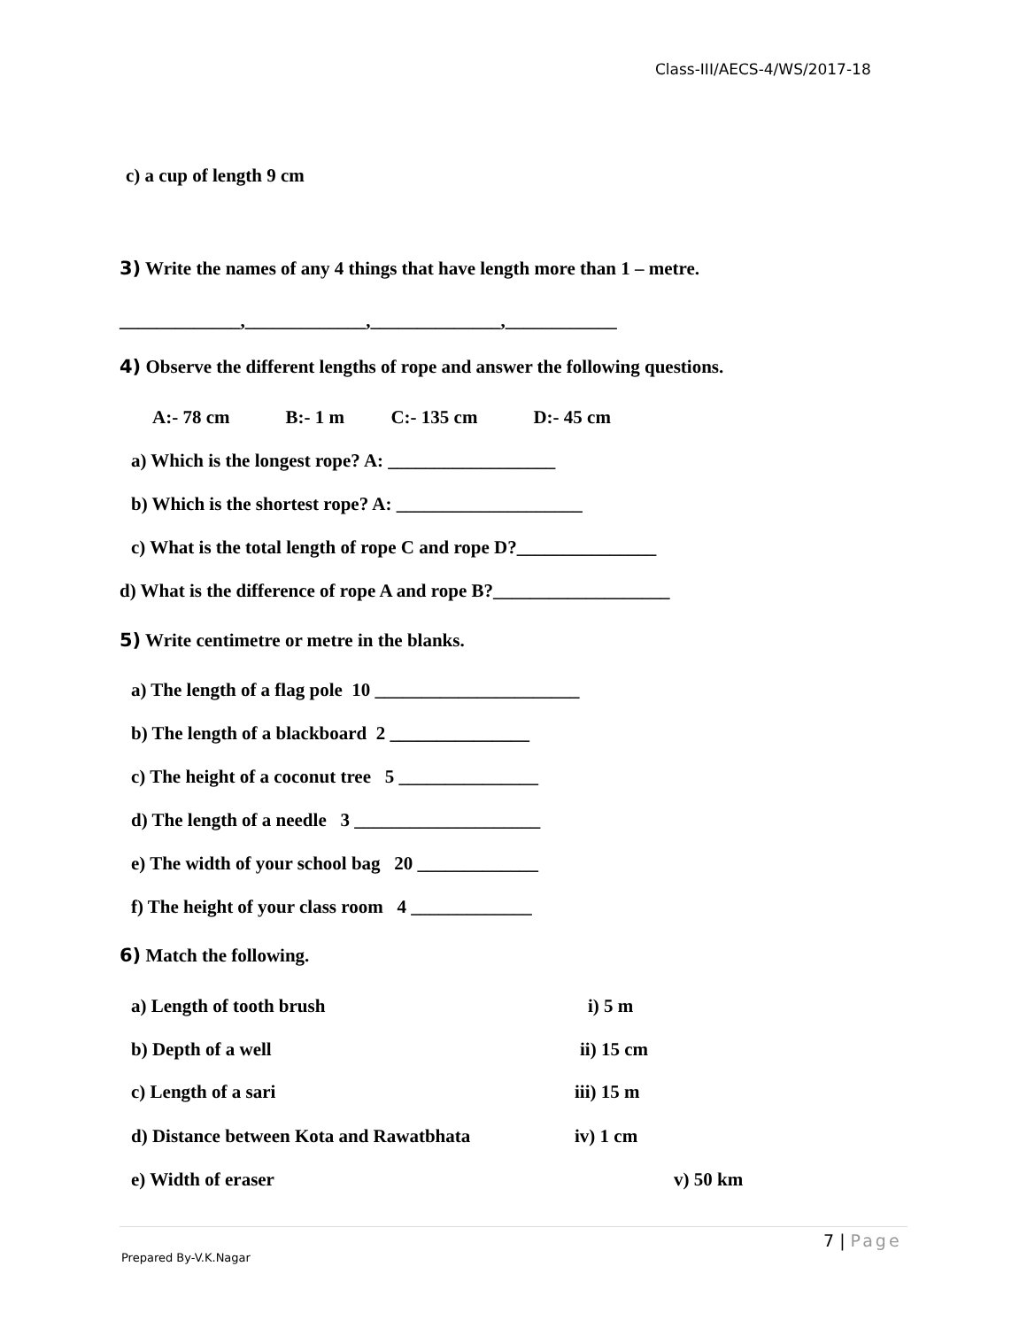Class-III/AECS-4/WS/2017-18
c) a cup of length 9 cm
3) Write the names of any 4 things that have length more than 1 – metre.
_____________,_____________,______________,____________
4) Observe the different lengths of rope and answer the following questions.
A:- 78 cm B:- 1 m C:- 135 cm D:- 45 cm
a) Which is the longest rope? A: __________________
b) Which is the shortest rope? A: ____________________
c) What is the total length of rope C and rope D?_______________
d) What is the difference of rope A and rope B?___________________
5) Write centimetre or metre in the blanks.
a) The length of a flag pole 10 ______________________
b) The length of a blackboard 2 _______________
c) The height of a coconut tree 5 _______________
d) The length of a needle 3 ____________________
e) The width of your school bag 20 _____________
f) The height of your class room 4 _____________
6) Match the following.
a) Length of tooth brush
i) 5 m
b) Depth of a well
ii) 15 cm
c) Length of a sari
iii) 15 m
d) Distance between Kota and Rawatbhata
iv) 1 cm
e) Width of eraser
v) 50 km
7 | Page
Prepared By-V.K.Nagar